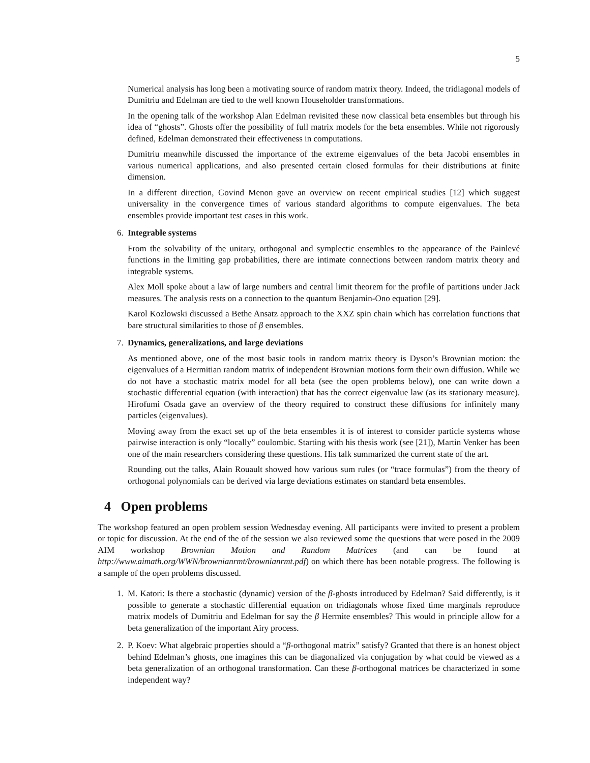5
Numerical analysis has long been a motivating source of random matrix theory. Indeed, the tridiagonal models of Dumitriu and Edelman are tied to the well known Householder transformations.
In the opening talk of the workshop Alan Edelman revisited these now classical beta ensembles but through his idea of “ghosts”. Ghosts offer the possibility of full matrix models for the beta ensembles. While not rigorously defined, Edelman demonstrated their effectiveness in computations.
Dumitriu meanwhile discussed the importance of the extreme eigenvalues of the beta Jacobi ensembles in various numerical applications, and also presented certain closed formulas for their distributions at finite dimension.
In a different direction, Govind Menon gave an overview on recent empirical studies [12] which suggest universality in the convergence times of various standard algorithms to compute eigenvalues. The beta ensembles provide important test cases in this work.
6. Integrable systems
From the solvability of the unitary, orthogonal and symplectic ensembles to the appearance of the Painlevé functions in the limiting gap probabilities, there are intimate connections between random matrix theory and integrable systems.
Alex Moll spoke about a law of large numbers and central limit theorem for the profile of partitions under Jack measures. The analysis rests on a connection to the quantum Benjamin-Ono equation [29].
Karol Kozlowski discussed a Bethe Ansatz approach to the XXZ spin chain which has correlation functions that bare structural similarities to those of β ensembles.
7. Dynamics, generalizations, and large deviations
As mentioned above, one of the most basic tools in random matrix theory is Dyson’s Brownian motion: the eigenvalues of a Hermitian random matrix of independent Brownian motions form their own diffusion. While we do not have a stochastic matrix model for all beta (see the open problems below), one can write down a stochastic differential equation (with interaction) that has the correct eigenvalue law (as its stationary measure). Hirofumi Osada gave an overview of the theory required to construct these diffusions for infinitely many particles (eigenvalues).
Moving away from the exact set up of the beta ensembles it is of interest to consider particle systems whose pairwise interaction is only “locally” coulombic. Starting with his thesis work (see [21]), Martin Venker has been one of the main researchers considering these questions. His talk summarized the current state of the art.
Rounding out the talks, Alain Rouault showed how various sum rules (or “trace formulas”) from the theory of orthogonal polynomials can be derived via large deviations estimates on standard beta ensembles.
4 Open problems
The workshop featured an open problem session Wednesday evening. All participants were invited to present a problem or topic for discussion. At the end of the of the session we also reviewed some the questions that were posed in the 2009 AIM workshop Brownian Motion and Random Matrices (and can be found at http://www.aimath.org/WWN/brownianrmt/brownianrmt.pdf) on which there has been notable progress. The following is a sample of the open problems discussed.
1. M. Katori: Is there a stochastic (dynamic) version of the β-ghosts introduced by Edelman? Said differently, is it possible to generate a stochastic differential equation on tridiagonals whose fixed time marginals reproduce matrix models of Dumitriu and Edelman for say the β Hermite ensembles? This would in principle allow for a beta generalization of the important Airy process.
2. P. Koev: What algebraic properties should a “β-orthogonal matrix” satisfy? Granted that there is an honest object behind Edelman’s ghosts, one imagines this can be diagonalized via conjugation by what could be viewed as a beta generalization of an orthogonal transformation. Can these β-orthogonal matrices be characterized in some independent way?